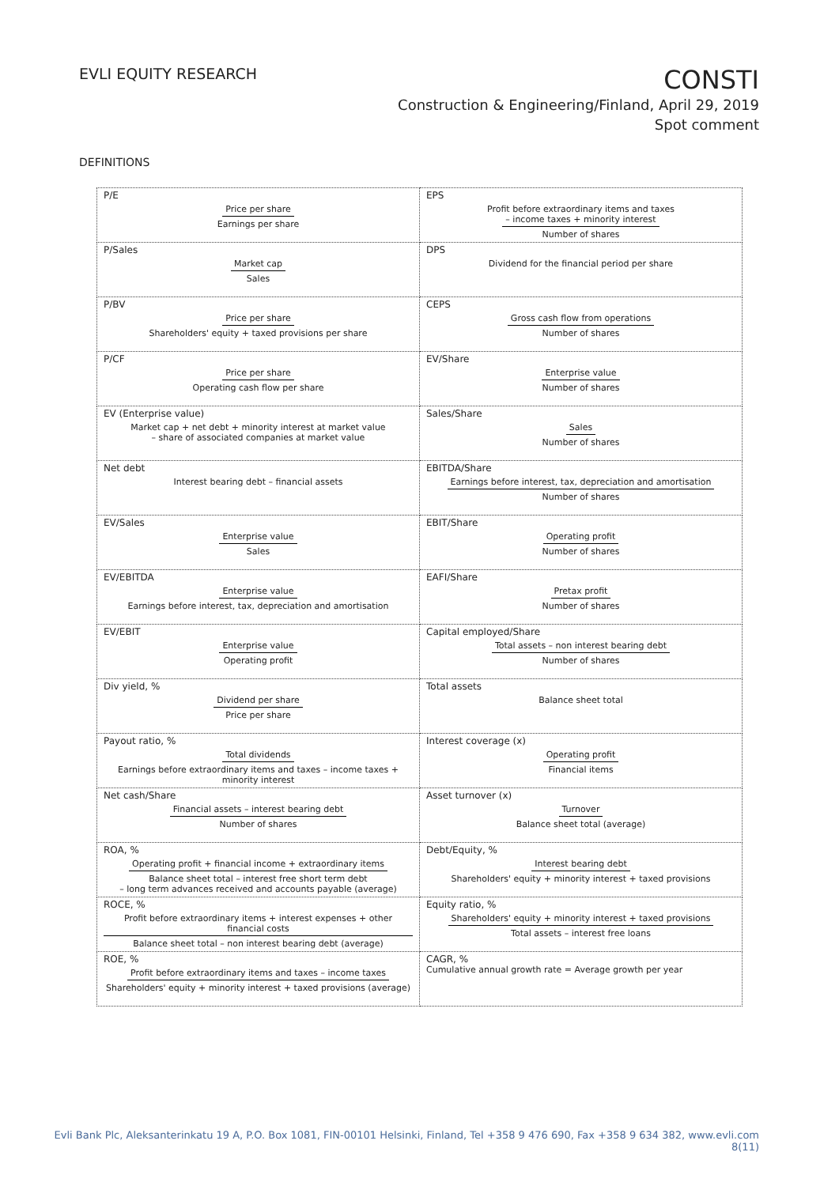EVLI EQUITY RESEARCH
CONSTI
Construction & Engineering/Finland, April 29, 2019
Spot comment
DEFINITIONS
| P/E Price per share Earnings per share | EPS Profit before extraordinary items and taxes – income taxes + minority interest Number of shares |
| P/Sales Market cap Sales | DPS Dividend for the financial period per share |
| P/BV Price per share Shareholders' equity + taxed provisions per share | CEPS Gross cash flow from operations Number of shares |
| P/CF Price per share Operating cash flow per share | EV/Share Enterprise value Number of shares |
| EV (Enterprise value) Market cap + net debt + minority interest at market value – share of associated companies at market value | Sales/Share Sales Number of shares |
| Net debt Interest bearing debt – financial assets | EBITDA/Share Earnings before interest, tax, depreciation and amortisation Number of shares |
| EV/Sales Enterprise value Sales | EBIT/Share Operating profit Number of shares |
| EV/EBITDA Enterprise value Earnings before interest, tax, depreciation and amortisation | EAFI/Share Pretax profit Number of shares |
| EV/EBIT Enterprise value Operating profit | Capital employed/Share Total assets – non interest bearing debt Number of shares |
| Div yield, % Dividend per share Price per share | Total assets Balance sheet total |
| Payout ratio, % Total dividends Earnings before extraordinary items and taxes – income taxes + minority interest | Interest coverage (x) Operating profit Financial items |
| Net cash/Share Financial assets – interest bearing debt Number of shares | Asset turnover (x) Turnover Balance sheet total (average) |
| ROA, % Operating profit + financial income + extraordinary items Balance sheet total – interest free short term debt – long term advances received and accounts payable (average) | Debt/Equity, % Interest bearing debt Shareholders' equity + minority interest + taxed provisions |
| ROCE, % Profit before extraordinary items + interest expenses + other financial costs Balance sheet total – non interest bearing debt (average) | Equity ratio, % Shareholders' equity + minority interest + taxed provisions Total assets – interest free loans |
| ROE, % Profit before extraordinary items and taxes – income taxes Shareholders' equity + minority interest + taxed provisions (average) | CAGR, % Cumulative annual growth rate = Average growth per year |
Evli Bank Plc, Aleksanterinkatu 19 A, P.O. Box 1081, FIN-00101 Helsinki, Finland, Tel +358 9 476 690, Fax +358 9 634 382, www.evli.com
8(11)